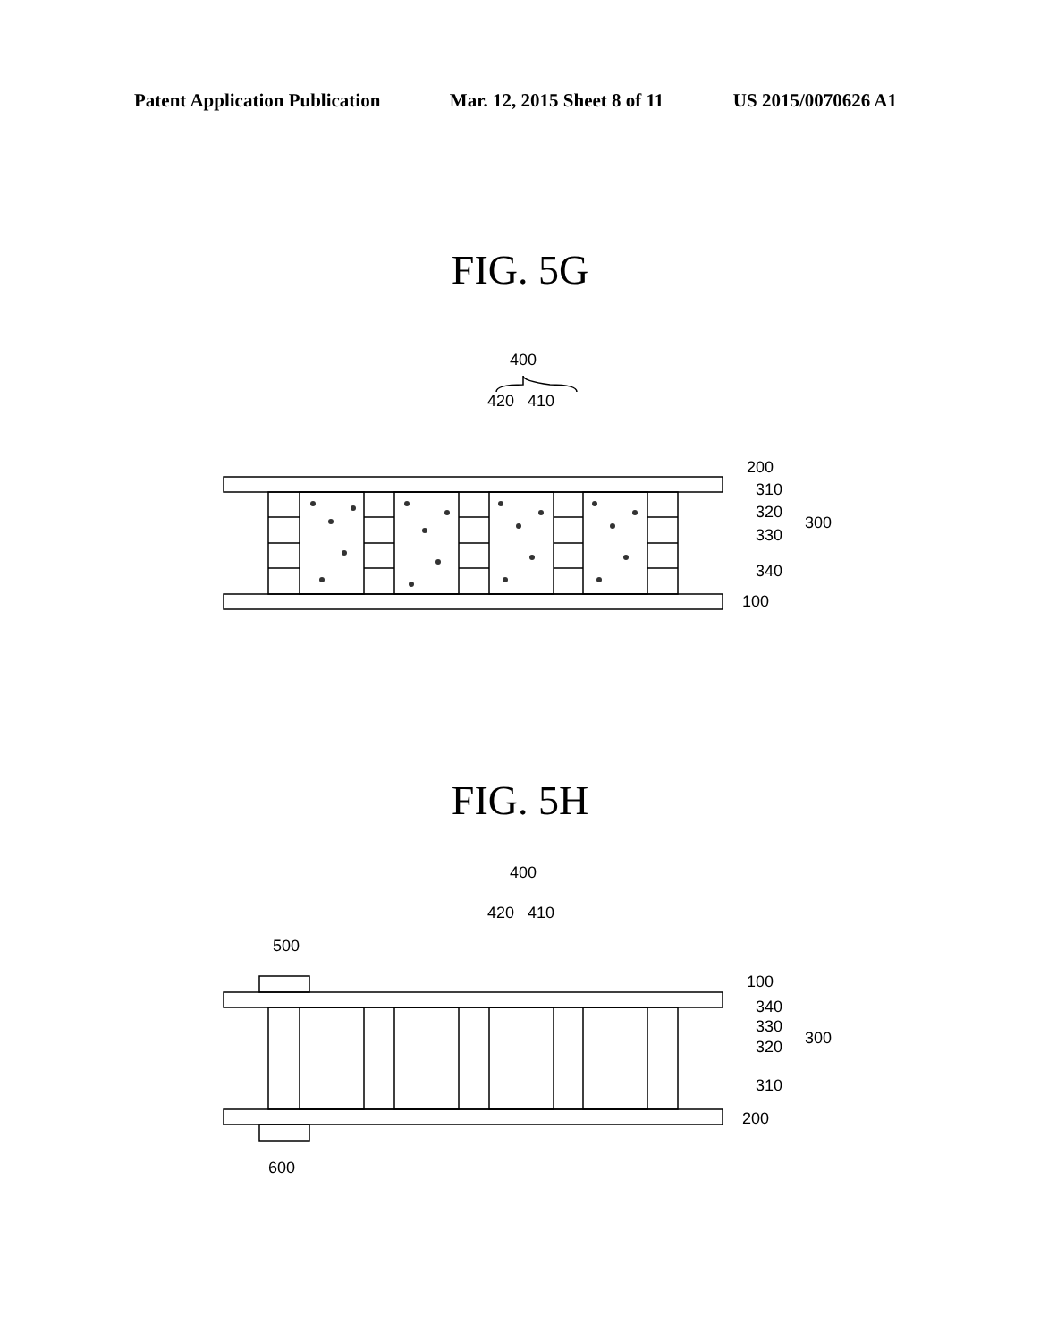Patent Application Publication Mar. 12, 2015 Sheet 8 of 11 US 2015/0070626 A1
FIG. 5G
400
420
410
200
310
320
330
300
340
100
FIG. 5H
400
500
420
410
100
340
330
320
300
310
200
600